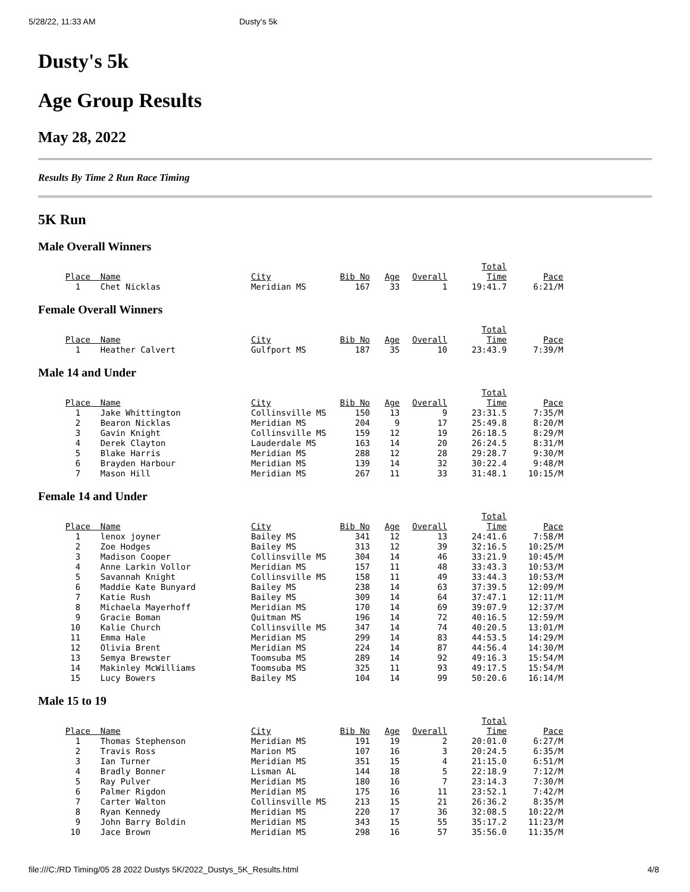5/28/22, 11:33 AM Dusty's 5k
Dusty's 5k
Age Group Results
May 28, 2022
Results By Time 2 Run Race Timing
5K Run
Male Overall Winners
| Place | Name | City | Bib No | Age | Overall | Total Time | Pace |
| --- | --- | --- | --- | --- | --- | --- | --- |
| 1 | Chet Nicklas | Meridian MS | 167 | 33 | 1 | 19:41.7 | 6:21/M |
Female Overall Winners
| Place | Name | City | Bib No | Age | Overall | Total Time | Pace |
| --- | --- | --- | --- | --- | --- | --- | --- |
| 1 | Heather Calvert | Gulfport MS | 187 | 35 | 10 | 23:43.9 | 7:39/M |
Male 14 and Under
| Place | Name | City | Bib No | Age | Overall | Total Time | Pace |
| --- | --- | --- | --- | --- | --- | --- | --- |
| 1 | Jake Whittington | Collinsville MS | 150 | 13 | 9 | 23:31.5 | 7:35/M |
| 2 | Bearon Nicklas | Meridian MS | 204 | 9 | 17 | 25:49.8 | 8:20/M |
| 3 | Gavin Knight | Collinsville MS | 159 | 12 | 19 | 26:18.5 | 8:29/M |
| 4 | Derek Clayton | Lauderdale MS | 163 | 14 | 20 | 26:24.5 | 8:31/M |
| 5 | Blake Harris | Meridian MS | 288 | 12 | 28 | 29:28.7 | 9:30/M |
| 6 | Brayden Harbour | Meridian MS | 139 | 14 | 32 | 30:22.4 | 9:48/M |
| 7 | Mason Hill | Meridian MS | 267 | 11 | 33 | 31:48.1 | 10:15/M |
Female 14 and Under
| Place | Name | City | Bib No | Age | Overall | Total Time | Pace |
| --- | --- | --- | --- | --- | --- | --- | --- |
| 1 | lenox joyner | Bailey MS | 341 | 12 | 13 | 24:41.6 | 7:58/M |
| 2 | Zoe Hodges | Bailey MS | 313 | 12 | 39 | 32:16.5 | 10:25/M |
| 3 | Madison Cooper | Collinsville MS | 304 | 14 | 46 | 33:21.9 | 10:45/M |
| 4 | Anne Larkin Vollor | Meridian MS | 157 | 11 | 48 | 33:43.3 | 10:53/M |
| 5 | Savannah Knight | Collinsville MS | 158 | 11 | 49 | 33:44.3 | 10:53/M |
| 6 | Maddie Kate Bunyard | Bailey MS | 238 | 14 | 63 | 37:39.5 | 12:09/M |
| 7 | Katie Rush | Bailey MS | 309 | 14 | 64 | 37:47.1 | 12:11/M |
| 8 | Michaela Mayerhoff | Meridian MS | 170 | 14 | 69 | 39:07.9 | 12:37/M |
| 9 | Gracie Boman | Quitman MS | 196 | 14 | 72 | 40:16.5 | 12:59/M |
| 10 | Kalie Church | Collinsville MS | 347 | 14 | 74 | 40:20.5 | 13:01/M |
| 11 | Emma Hale | Meridian MS | 299 | 14 | 83 | 44:53.5 | 14:29/M |
| 12 | Olivia Brent | Meridian MS | 224 | 14 | 87 | 44:56.4 | 14:30/M |
| 13 | Semya Brewster | Toomsuba MS | 289 | 14 | 92 | 49:16.3 | 15:54/M |
| 14 | Makinley McWilliams | Toomsuba MS | 325 | 11 | 93 | 49:17.5 | 15:54/M |
| 15 | Lucy Bowers | Bailey MS | 104 | 14 | 99 | 50:20.6 | 16:14/M |
Male 15 to 19
| Place | Name | City | Bib No | Age | Overall | Total Time | Pace |
| --- | --- | --- | --- | --- | --- | --- | --- |
| 1 | Thomas Stephenson | Meridian MS | 191 | 19 | 2 | 20:01.0 | 6:27/M |
| 2 | Travis Ross | Marion MS | 107 | 16 | 3 | 20:24.5 | 6:35/M |
| 3 | Ian Turner | Meridian MS | 351 | 15 | 4 | 21:15.0 | 6:51/M |
| 4 | Bradly Bonner | Lisman AL | 144 | 18 | 5 | 22:18.9 | 7:12/M |
| 5 | Ray Pulver | Meridian MS | 180 | 16 | 7 | 23:14.3 | 7:30/M |
| 6 | Palmer Rigdon | Meridian MS | 175 | 16 | 11 | 23:52.1 | 7:42/M |
| 7 | Carter Walton | Collinsville MS | 213 | 15 | 21 | 26:36.2 | 8:35/M |
| 8 | Ryan Kennedy | Meridian MS | 220 | 17 | 36 | 32:08.5 | 10:22/M |
| 9 | John Barry Boldin | Meridian MS | 343 | 15 | 55 | 35:17.2 | 11:23/M |
| 10 | Jace Brown | Meridian MS | 298 | 16 | 57 | 35:56.0 | 11:35/M |
file:///C:/RD Timing/05 28 2022 Dustys 5K/2022_Dustys_5K_Results.html 4/8